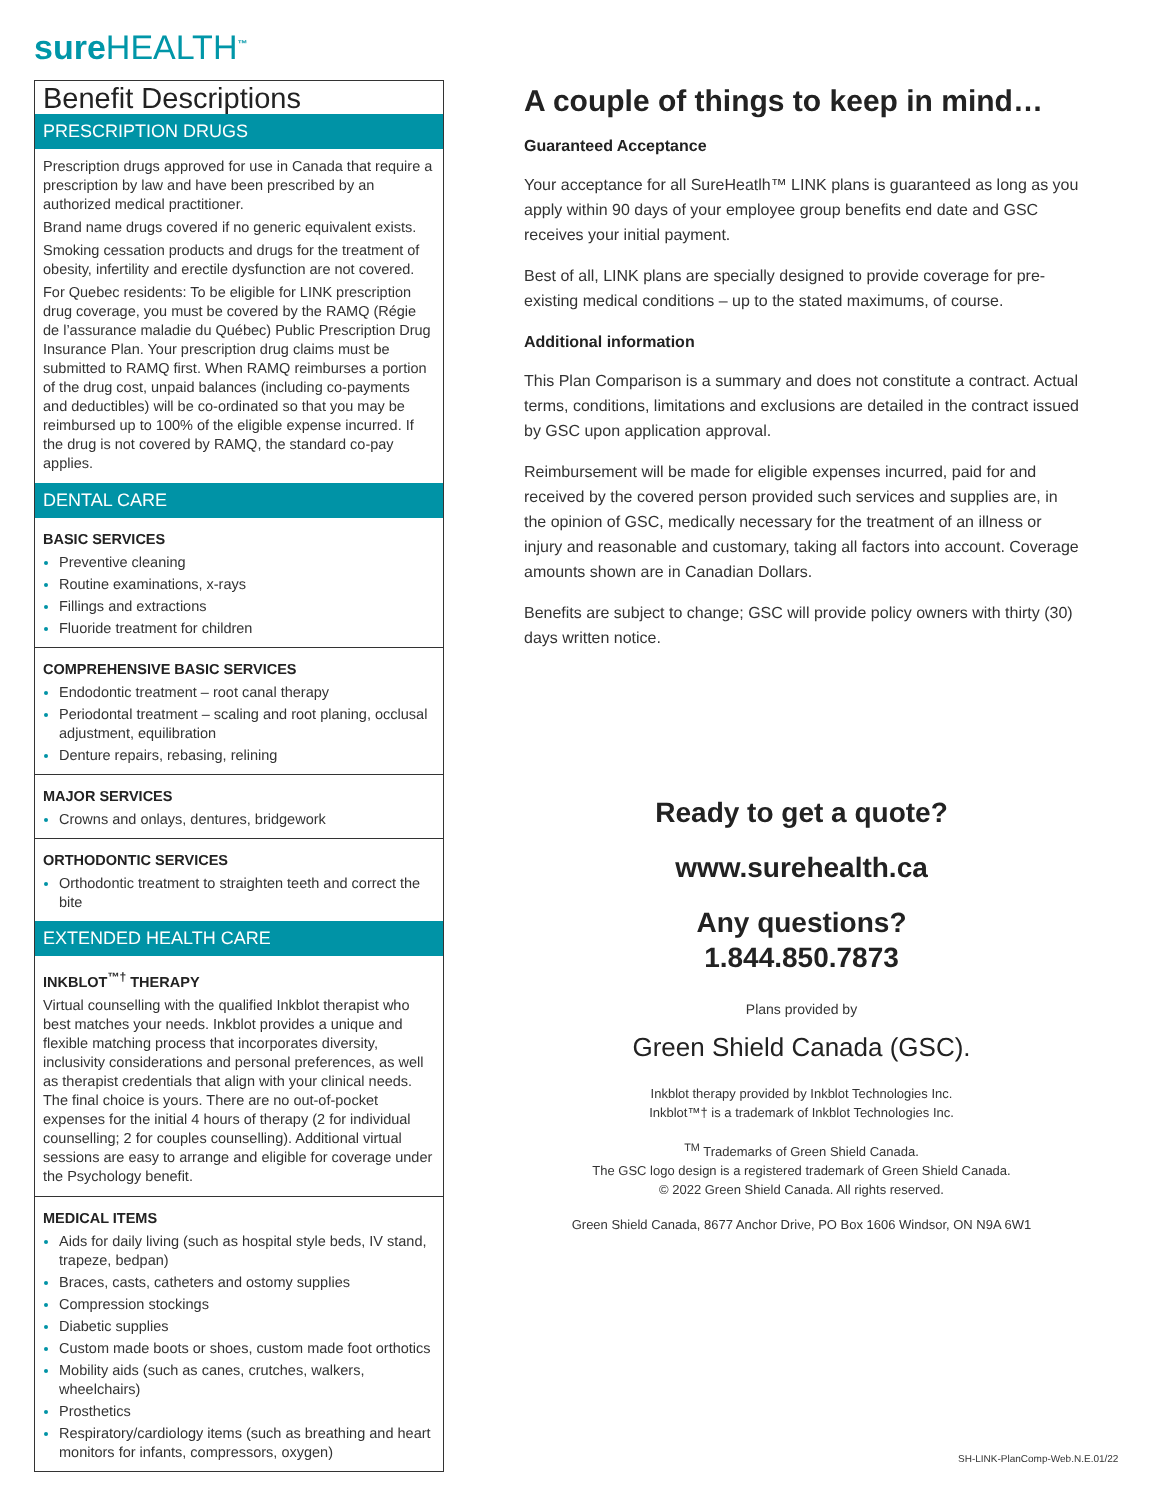sureHEALTH<sup>™</sup>
Benefit Descriptions
PRESCRIPTION DRUGS
Prescription drugs approved for use in Canada that require a prescription by law and have been prescribed by an authorized medical practitioner.
Brand name drugs covered if no generic equivalent exists.
Smoking cessation products and drugs for the treatment of obesity, infertility and erectile dysfunction are not covered.
For Quebec residents: To be eligible for LINK prescription drug coverage, you must be covered by the RAMQ (Régie de l’assurance maladie du Québec) Public Prescription Drug Insurance Plan. Your prescription drug claims must be submitted to RAMQ first. When RAMQ reimburses a portion of the drug cost, unpaid balances (including co-payments and deductibles) will be co-ordinated so that you may be reimbursed up to 100% of the eligible expense incurred. If the drug is not covered by RAMQ, the standard co-pay applies.
DENTAL CARE
BASIC SERVICES
Preventive cleaning
Routine examinations, x-rays
Fillings and extractions
Fluoride treatment for children
COMPREHENSIVE BASIC SERVICES
Endodontic treatment – root canal therapy
Periodontal treatment – scaling and root planing, occlusal adjustment, equilibration
Denture repairs, rebasing, relining
MAJOR SERVICES
Crowns and onlays, dentures, bridgework
ORTHODONTIC SERVICES
Orthodontic treatment to straighten teeth and correct the bite
EXTENDED HEALTH CARE
INKBLOT<sup>™†</sup> THERAPY
Virtual counselling with the qualified Inkblot therapist who best matches your needs. Inkblot provides a unique and flexible matching process that incorporates diversity, inclusivity considerations and personal preferences, as well as therapist credentials that align with your clinical needs. The final choice is yours. There are no out-of-pocket expenses for the initial 4 hours of therapy (2 for individual counselling; 2 for couples counselling). Additional virtual sessions are easy to arrange and eligible for coverage under the Psychology benefit.
MEDICAL ITEMS
Aids for daily living (such as hospital style beds, IV stand, trapeze, bedpan)
Braces, casts, catheters and ostomy supplies
Compression stockings
Diabetic supplies
Custom made boots or shoes, custom made foot orthotics
Mobility aids (such as canes, crutches, walkers, wheelchairs)
Prosthetics
Respiratory/cardiology items (such as breathing and heart monitors for infants, compressors, oxygen)
A couple of things to keep in mind…
Guaranteed Acceptance
Your acceptance for all SureHeatlh™ LINK plans is guaranteed as long as you apply within 90 days of your employee group benefits end date and GSC receives your initial payment.
Best of all, LINK plans are specially designed to provide coverage for pre-existing medical conditions – up to the stated maximums, of course.
Additional information
This Plan Comparison is a summary and does not constitute a contract. Actual terms, conditions, limitations and exclusions are detailed in the contract issued by GSC upon application approval.
Reimbursement will be made for eligible expenses incurred, paid for and received by the covered person provided such services and supplies are, in the opinion of GSC, medically necessary for the treatment of an illness or injury and reasonable and customary, taking all factors into account. Coverage amounts shown are in Canadian Dollars.
Benefits are subject to change; GSC will provide policy owners with thirty (30) days written notice.
Ready to get a quote?
www.surehealth.ca
Any questions?
1.844.850.7873
Plans provided by
Green Shield Canada (GSC).
Inkblot therapy provided by Inkblot Technologies Inc.
Inkblot™† is a trademark of Inkblot Technologies Inc.
<sup>TM</sup> Trademarks of Green Shield Canada.
The GSC logo design is a registered trademark of Green Shield Canada.
© 2022 Green Shield Canada. All rights reserved.
Green Shield Canada, 8677 Anchor Drive, PO Box 1606 Windsor, ON N9A 6W1
SH-LINK-PlanComp-Web.N.E.01/22